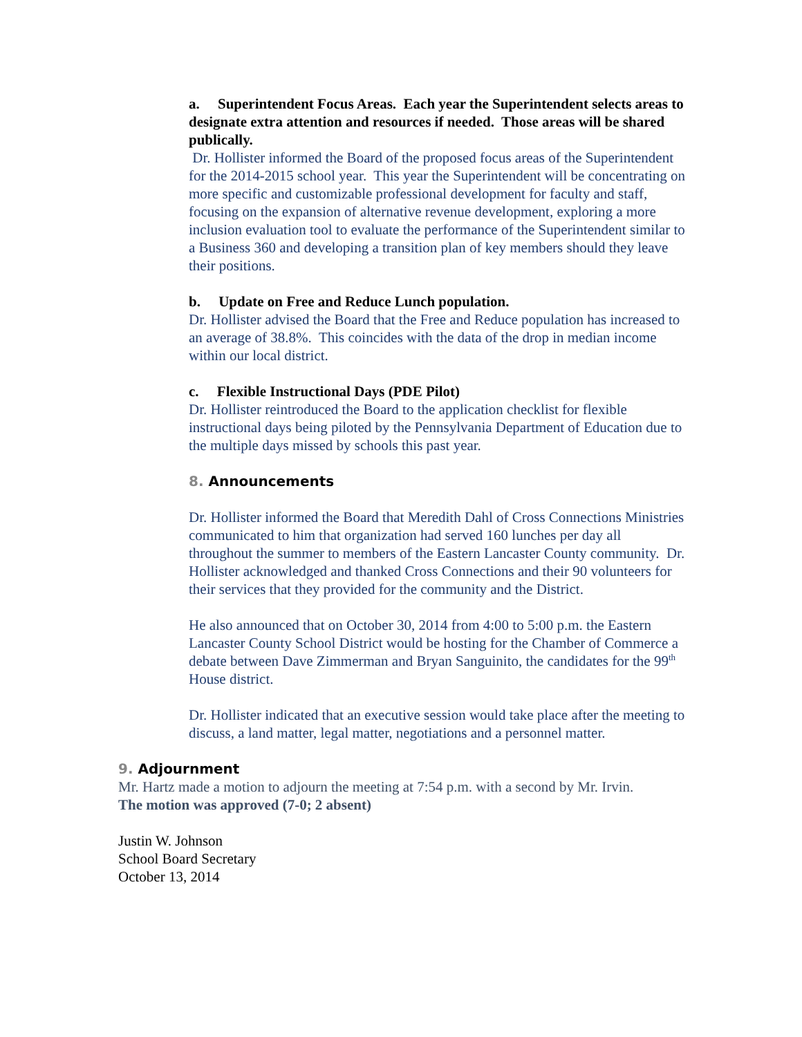a. Superintendent Focus Areas. Each year the Superintendent selects areas to designate extra attention and resources if needed. Those areas will be shared publically.
Dr. Hollister informed the Board of the proposed focus areas of the Superintendent for the 2014-2015 school year. This year the Superintendent will be concentrating on more specific and customizable professional development for faculty and staff, focusing on the expansion of alternative revenue development, exploring a more inclusion evaluation tool to evaluate the performance of the Superintendent similar to a Business 360 and developing a transition plan of key members should they leave their positions.
b. Update on Free and Reduce Lunch population.
Dr. Hollister advised the Board that the Free and Reduce population has increased to an average of 38.8%. This coincides with the data of the drop in median income within our local district.
c. Flexible Instructional Days (PDE Pilot)
Dr. Hollister reintroduced the Board to the application checklist for flexible instructional days being piloted by the Pennsylvania Department of Education due to the multiple days missed by schools this past year.
8. Announcements
Dr. Hollister informed the Board that Meredith Dahl of Cross Connections Ministries communicated to him that organization had served 160 lunches per day all throughout the summer to members of the Eastern Lancaster County community. Dr. Hollister acknowledged and thanked Cross Connections and their 90 volunteers for their services that they provided for the community and the District.
He also announced that on October 30, 2014 from 4:00 to 5:00 p.m. the Eastern Lancaster County School District would be hosting for the Chamber of Commerce a debate between Dave Zimmerman and Bryan Sanguinito, the candidates for the 99<sup>th</sup> House district.
Dr. Hollister indicated that an executive session would take place after the meeting to discuss, a land matter, legal matter, negotiations and a personnel matter.
9. Adjournment
Mr. Hartz made a motion to adjourn the meeting at 7:54 p.m. with a second by Mr. Irvin.
The motion was approved (7-0; 2 absent)
Justin W. Johnson
School Board Secretary
October 13, 2014